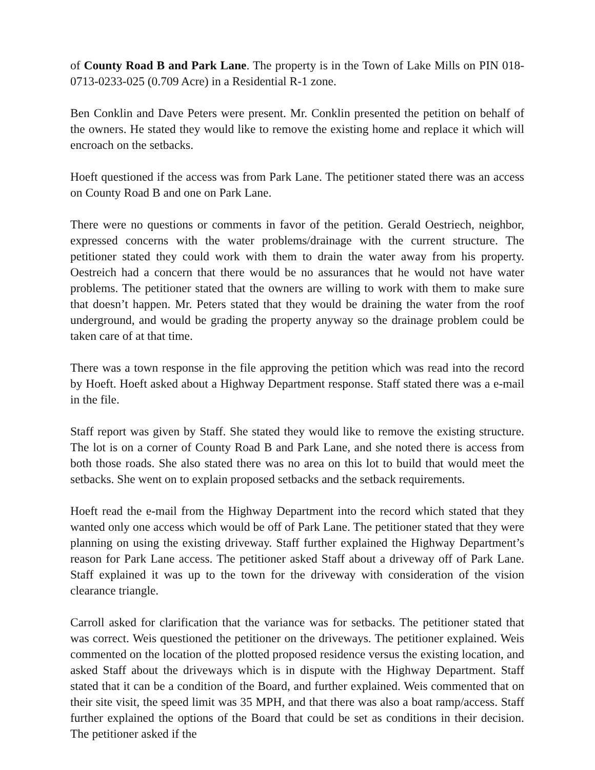of County Road B and Park Lane. The property is in the Town of Lake Mills on PIN 018-0713-0233-025 (0.709 Acre) in a Residential R-1 zone.
Ben Conklin and Dave Peters were present. Mr. Conklin presented the petition on behalf of the owners. He stated they would like to remove the existing home and replace it which will encroach on the setbacks.
Hoeft questioned if the access was from Park Lane. The petitioner stated there was an access on County Road B and one on Park Lane.
There were no questions or comments in favor of the petition. Gerald Oestriech, neighbor, expressed concerns with the water problems/drainage with the current structure. The petitioner stated they could work with them to drain the water away from his property. Oestreich had a concern that there would be no assurances that he would not have water problems. The petitioner stated that the owners are willing to work with them to make sure that doesn’t happen. Mr. Peters stated that they would be draining the water from the roof underground, and would be grading the property anyway so the drainage problem could be taken care of at that time.
There was a town response in the file approving the petition which was read into the record by Hoeft. Hoeft asked about a Highway Department response. Staff stated there was a e-mail in the file.
Staff report was given by Staff. She stated they would like to remove the existing structure. The lot is on a corner of County Road B and Park Lane, and she noted there is access from both those roads. She also stated there was no area on this lot to build that would meet the setbacks. She went on to explain proposed setbacks and the setback requirements.
Hoeft read the e-mail from the Highway Department into the record which stated that they wanted only one access which would be off of Park Lane. The petitioner stated that they were planning on using the existing driveway. Staff further explained the Highway Department’s reason for Park Lane access. The petitioner asked Staff about a driveway off of Park Lane. Staff explained it was up to the town for the driveway with consideration of the vision clearance triangle.
Carroll asked for clarification that the variance was for setbacks. The petitioner stated that was correct. Weis questioned the petitioner on the driveways. The petitioner explained. Weis commented on the location of the plotted proposed residence versus the existing location, and asked Staff about the driveways which is in dispute with the Highway Department. Staff stated that it can be a condition of the Board, and further explained. Weis commented that on their site visit, the speed limit was 35 MPH, and that there was also a boat ramp/access. Staff further explained the options of the Board that could be set as conditions in their decision. The petitioner asked if the